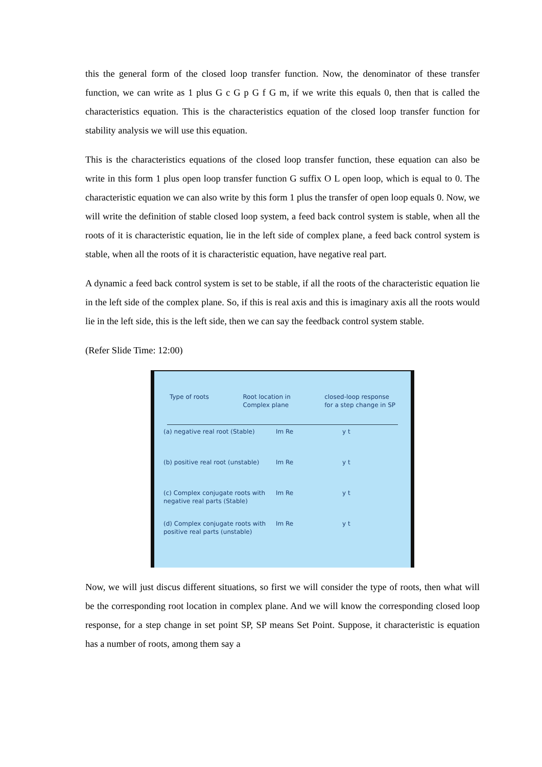this the general form of the closed loop transfer function. Now, the denominator of these transfer function, we can write as 1 plus G c G p G f G m, if we write this equals 0, then that is called the characteristics equation. This is the characteristics equation of the closed loop transfer function for stability analysis we will use this equation.
This is the characteristics equations of the closed loop transfer function, these equation can also be write in this form 1 plus open loop transfer function G suffix O L open loop, which is equal to 0. The characteristic equation we can also write by this form 1 plus the transfer of open loop equals 0. Now, we will write the definition of stable closed loop system, a feed back control system is stable, when all the roots of it is characteristic equation, lie in the left side of complex plane, a feed back control system is stable, when all the roots of it is characteristic equation, have negative real part.
A dynamic a feed back control system is set to be stable, if all the roots of the characteristic equation lie in the left side of the complex plane. So, if this is real axis and this is imaginary axis all the roots would lie in the left side, this is the left side, then we can say the feedback control system stable.
(Refer Slide Time: 12:00)
Type of roots Root location in
Complex plane closed-loop response
for a step change in SP
(a) negative real root (Stable) Im Re y t
(b) positive real root (unstable) Im Re y t
(c) Complex conjugate roots with negative real parts (Stable) Im Re y t
(d) Complex conjugate roots with positive real parts (unstable) Im Re y t
Now, we will just discus different situations, so first we will consider the type of roots, then what will be the corresponding root location in complex plane. And we will know the corresponding closed loop response, for a step change in set point SP, SP means Set Point. Suppose, it characteristic is equation has a number of roots, among them say a